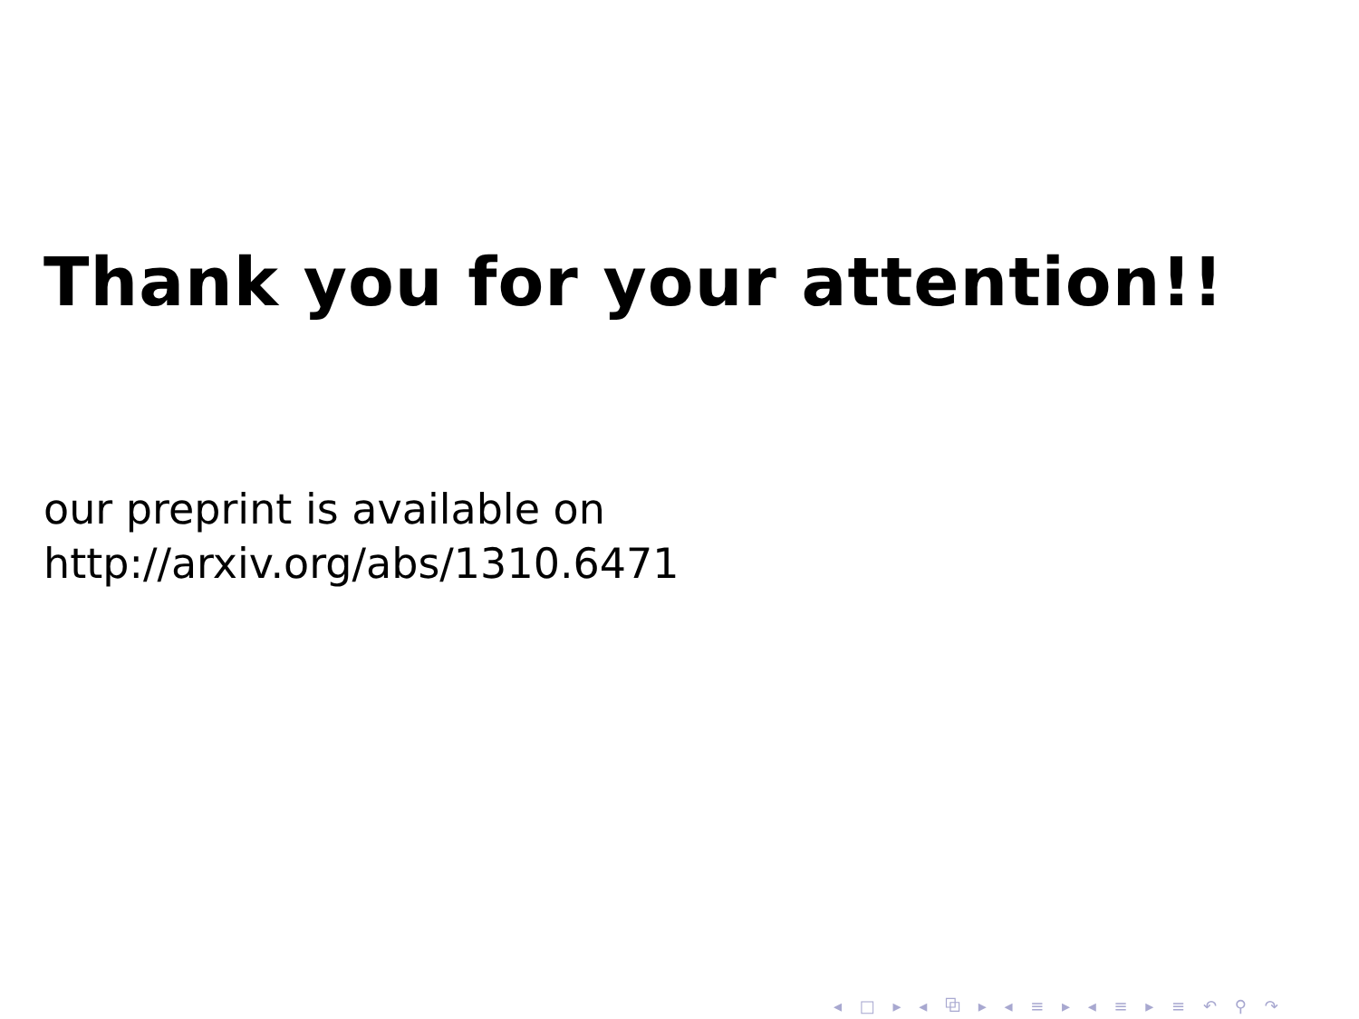Thank you for your attention!!
our preprint is available on
http://arxiv.org/abs/1310.6471
◂ □ ▸ ◂ ⧉ ▸ ◂ ≡ ▸ ◂ ≡ ▸ ≡ ↶ ⚲ ↷